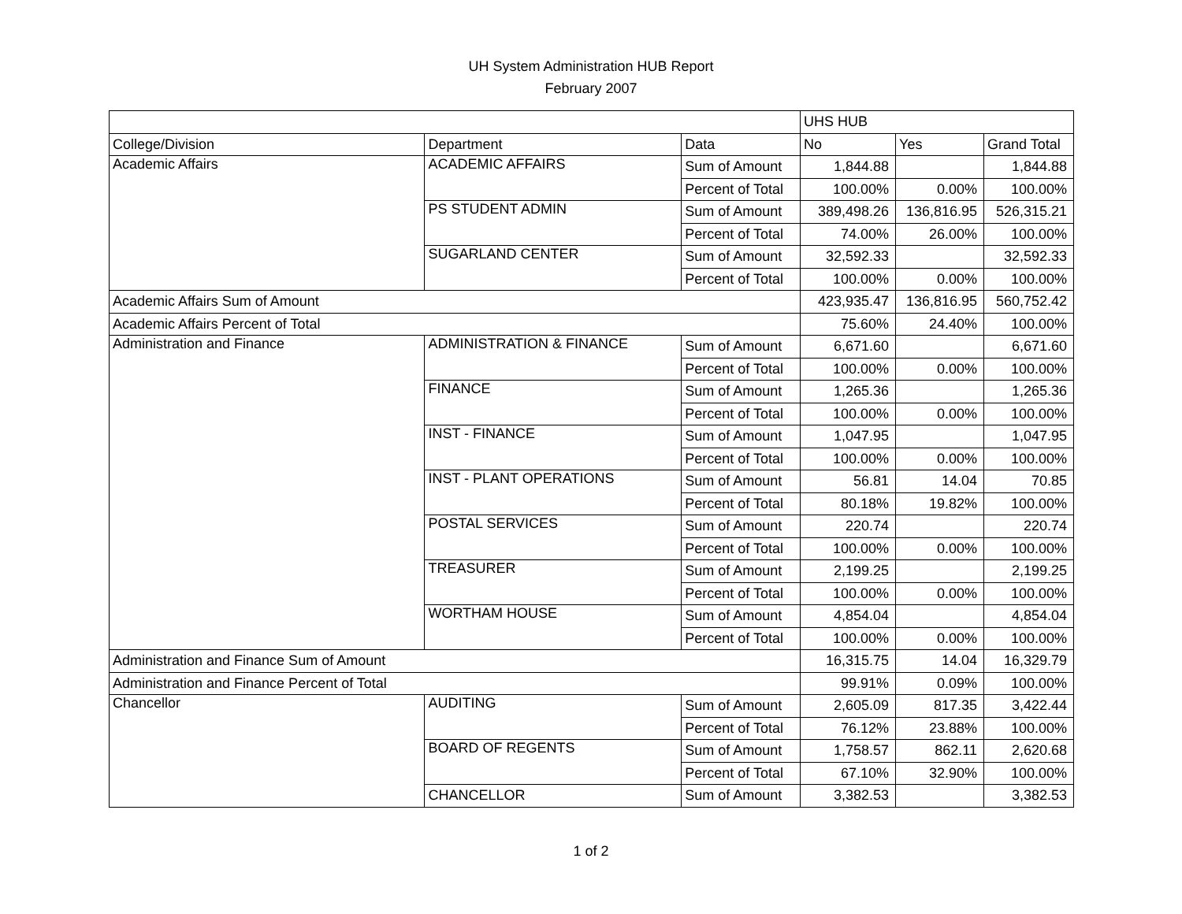UH System Administration HUB Report
February 2007
| | | | UHS HUB | | |
| College/Division | Department | Data | No | Yes | Grand Total |
| Academic Affairs | ACADEMIC AFFAIRS | Sum of Amount | 1,844.88 | | 1,844.88 |
| | | Percent of Total | 100.00% | 0.00% | 100.00% |
| | PS STUDENT ADMIN | Sum of Amount | 389,498.26 | 136,816.95 | 526,315.21 |
| | | Percent of Total | 74.00% | 26.00% | 100.00% |
| | SUGARLAND CENTER | Sum of Amount | 32,592.33 | | 32,592.33 |
| | | Percent of Total | 100.00% | 0.00% | 100.00% |
| Academic Affairs Sum of Amount | | | 423,935.47 | 136,816.95 | 560,752.42 |
| Academic Affairs Percent of Total | | | 75.60% | 24.40% | 100.00% |
| Administration and Finance | ADMINISTRATION & FINANCE | Sum of Amount | 6,671.60 | | 6,671.60 |
| | | Percent of Total | 100.00% | 0.00% | 100.00% |
| | FINANCE | Sum of Amount | 1,265.36 | | 1,265.36 |
| | | Percent of Total | 100.00% | 0.00% | 100.00% |
| | INST - FINANCE | Sum of Amount | 1,047.95 | | 1,047.95 |
| | | Percent of Total | 100.00% | 0.00% | 100.00% |
| | INST - PLANT OPERATIONS | Sum of Amount | 56.81 | 14.04 | 70.85 |
| | | Percent of Total | 80.18% | 19.82% | 100.00% |
| | POSTAL SERVICES | Sum of Amount | 220.74 | | 220.74 |
| | | Percent of Total | 100.00% | 0.00% | 100.00% |
| | TREASURER | Sum of Amount | 2,199.25 | | 2,199.25 |
| | | Percent of Total | 100.00% | 0.00% | 100.00% |
| | WORTHAM HOUSE | Sum of Amount | 4,854.04 | | 4,854.04 |
| | | Percent of Total | 100.00% | 0.00% | 100.00% |
| Administration and Finance Sum of Amount | | | 16,315.75 | 14.04 | 16,329.79 |
| Administration and Finance Percent of Total | | | 99.91% | 0.09% | 100.00% |
| Chancellor | AUDITING | Sum of Amount | 2,605.09 | 817.35 | 3,422.44 |
| | | Percent of Total | 76.12% | 23.88% | 100.00% |
| | BOARD OF REGENTS | Sum of Amount | 1,758.57 | 862.11 | 2,620.68 |
| | | Percent of Total | 67.10% | 32.90% | 100.00% |
| | CHANCELLOR | Sum of Amount | 3,382.53 | | 3,382.53 |
1 of 2